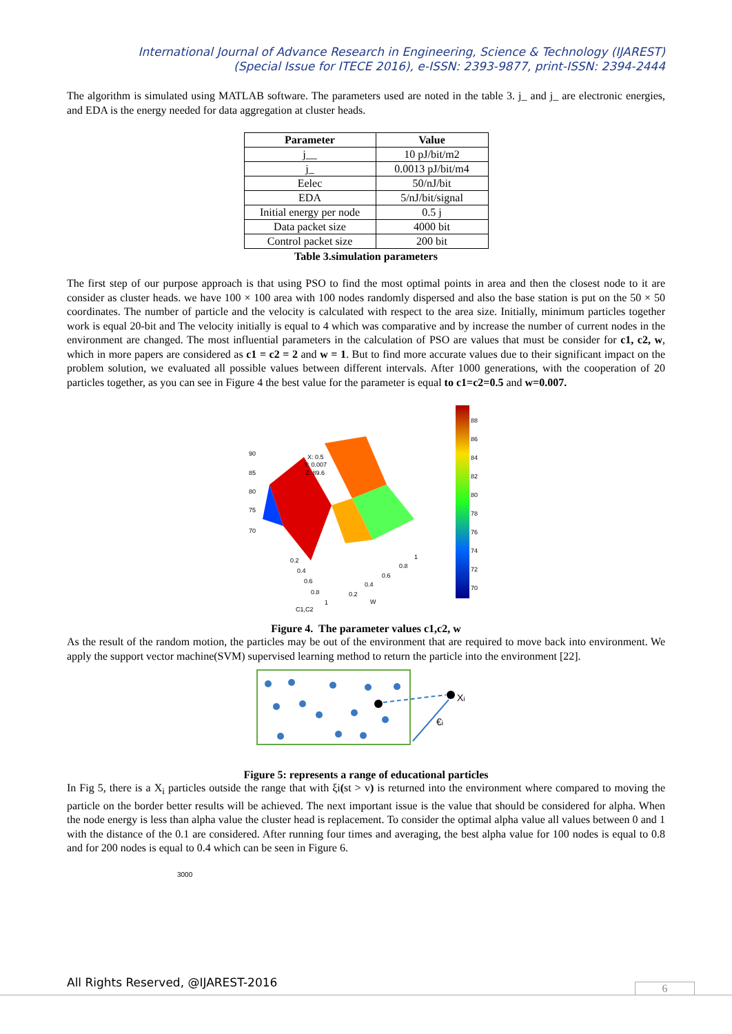International Journal of Advance Research in Engineering, Science & Technology (IJAREST)
(Special Issue for ITECE 2016), e-ISSN: 2393-9877, print-ISSN: 2394-2444
The algorithm is simulated using MATLAB software. The parameters used are noted in the table 3. j_ and j_ are electronic energies, and EDA is the energy needed for data aggregation at cluster heads.
| Parameter | Value |
| --- | --- |
| j__ | 10 pJ/bit/m2 |
| j_ | 0.0013 pJ/bit/m4 |
| Eelec | 50/nJ/bit |
| EDA | 5/nJ/bit/signal |
| Initial energy per node | 0.5 j |
| Data packet size | 4000 bit |
| Control packet size | 200 bit |
Table 3.simulation parameters
The first step of our purpose approach is that using PSO to find the most optimal points in area and then the closest node to it are consider as cluster heads. we have 100 × 100 area with 100 nodes randomly dispersed and also the base station is put on the 50 × 50 coordinates. The number of particle and the velocity is calculated with respect to the area size. Initially, minimum particles together work is equal 20-bit and The velocity initially is equal to 4 which was comparative and by increase the number of current nodes in the environment are changed. The most influential parameters in the calculation of PSO are values that must be consider for c1, c2, w, which in more papers are considered as c1 = c2 = 2 and w = 1. But to find more accurate values due to their significant impact on the problem solution, we evaluated all possible values between different intervals. After 1000 generations, with the cooperation of 20 particles together, as you can see in Figure 4 the best value for the parameter is equal to c1=c2=0.5 and w=0.007.
90
85
80
75
70
X: 0.5
Y: 0.007
Z: 89.6
0.2
0.4
0.6
0.8
1
0.2
0.4
0.6
0.8
1
C1,C2
W
88
86
84
82
80
78
76
74
72
70
Figure 4. The parameter values c1,c2, w
As the result of the random motion, the particles may be out of the environment that are required to move back into environment. We apply the support vector machine(SVM) supervised learning method to return the particle into the environment [22].
Xi
€i
Figure 5: represents a range of educational particles
In Fig 5, there is a X<sub>i</sub> particles outside the range that with ξi(st > v) is returned into the environment where compared to moving the particle on the border better results will be achieved. The next important issue is the value that should be considered for alpha. When the node energy is less than alpha value the cluster head is replacement. To consider the optimal alpha value all values between 0 and 1 with the distance of the 0.1 are considered. After running four times and averaging, the best alpha value for 100 nodes is equal to 0.8 and for 200 nodes is equal to 0.4 which can be seen in Figure 6.
3000
All Rights Reserved, @IJAREST-2016
6